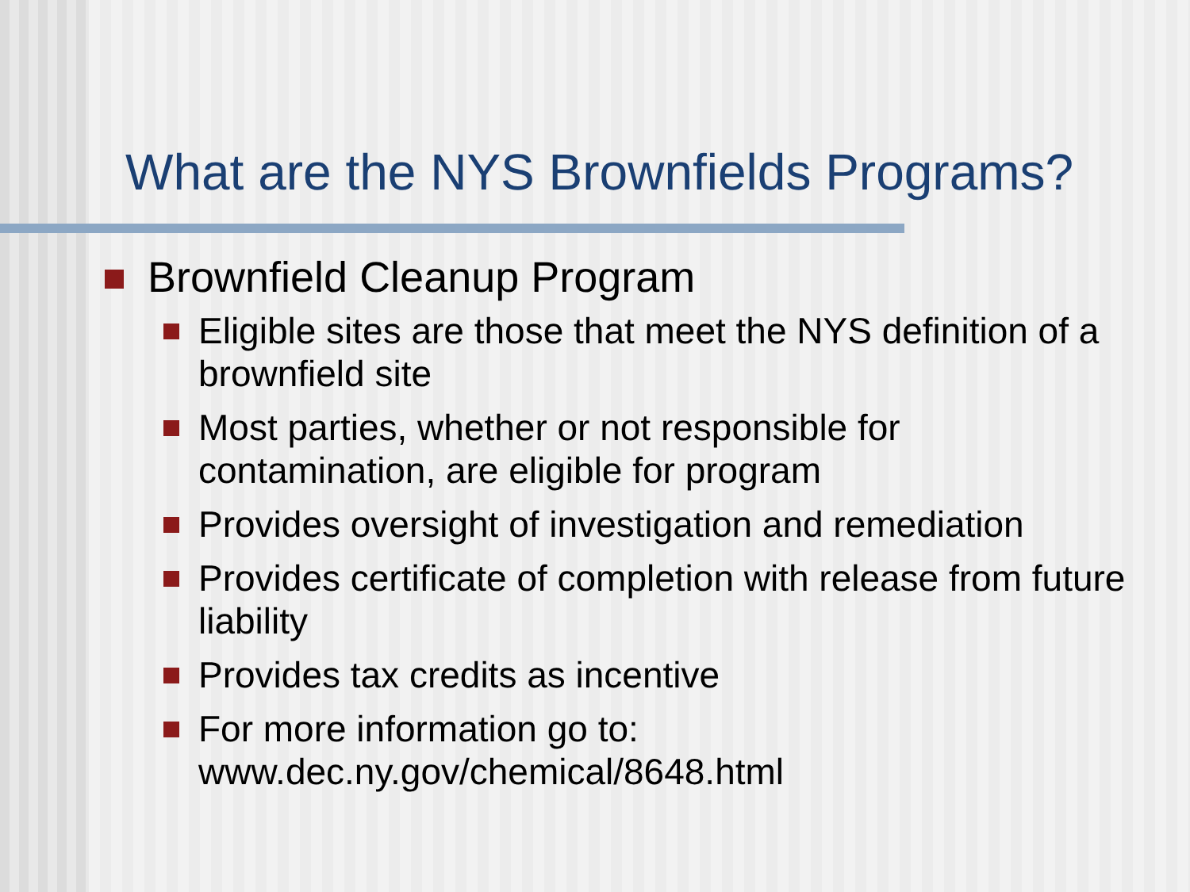What are the NYS Brownfields Programs?
Brownfield Cleanup Program
Eligible sites are those that meet the NYS definition of a brownfield site
Most parties, whether or not responsible for contamination, are eligible for program
Provides oversight of investigation and remediation
Provides certificate of completion with release from future liability
Provides tax credits as incentive
For more information go to:
www.dec.ny.gov/chemical/8648.html